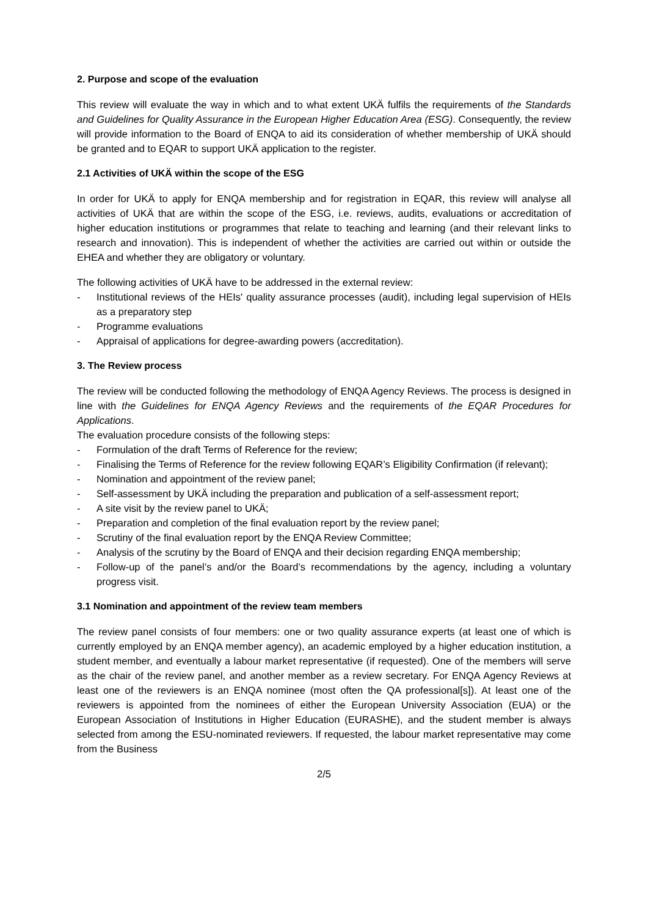2. Purpose and scope of the evaluation
This review will evaluate the way in which and to what extent UKÄ fulfils the requirements of the Standards and Guidelines for Quality Assurance in the European Higher Education Area (ESG). Consequently, the review will provide information to the Board of ENQA to aid its consideration of whether membership of UKÄ should be granted and to EQAR to support UKÄ application to the register.
2.1 Activities of UKÄ within the scope of the ESG
In order for UKÄ to apply for ENQA membership and for registration in EQAR, this review will analyse all activities of UKÄ that are within the scope of the ESG, i.e. reviews, audits, evaluations or accreditation of higher education institutions or programmes that relate to teaching and learning (and their relevant links to research and innovation). This is independent of whether the activities are carried out within or outside the EHEA and whether they are obligatory or voluntary.
The following activities of UKÄ have to be addressed in the external review:
- Institutional reviews of the HEIs' quality assurance processes (audit), including legal supervision of HEIs as a preparatory step
- Programme evaluations
- Appraisal of applications for degree-awarding powers (accreditation).
3. The Review process
The review will be conducted following the methodology of ENQA Agency Reviews. The process is designed in line with the Guidelines for ENQA Agency Reviews and the requirements of the EQAR Procedures for Applications.
The evaluation procedure consists of the following steps:
- Formulation of the draft Terms of Reference for the review;
- Finalising the Terms of Reference for the review following EQAR’s Eligibility Confirmation (if relevant);
- Nomination and appointment of the review panel;
- Self-assessment by UKÄ including the preparation and publication of a self-assessment report;
- A site visit by the review panel to UKÄ;
- Preparation and completion of the final evaluation report by the review panel;
- Scrutiny of the final evaluation report by the ENQA Review Committee;
- Analysis of the scrutiny by the Board of ENQA and their decision regarding ENQA membership;
- Follow-up of the panel’s and/or the Board’s recommendations by the agency, including a voluntary progress visit.
3.1 Nomination and appointment of the review team members
The review panel consists of four members: one or two quality assurance experts (at least one of which is currently employed by an ENQA member agency), an academic employed by a higher education institution, a student member, and eventually a labour market representative (if requested). One of the members will serve as the chair of the review panel, and another member as a review secretary. For ENQA Agency Reviews at least one of the reviewers is an ENQA nominee (most often the QA professional[s]). At least one of the reviewers is appointed from the nominees of either the European University Association (EUA) or the European Association of Institutions in Higher Education (EURASHE), and the student member is always selected from among the ESU-nominated reviewers. If requested, the labour market representative may come from the Business
2/5